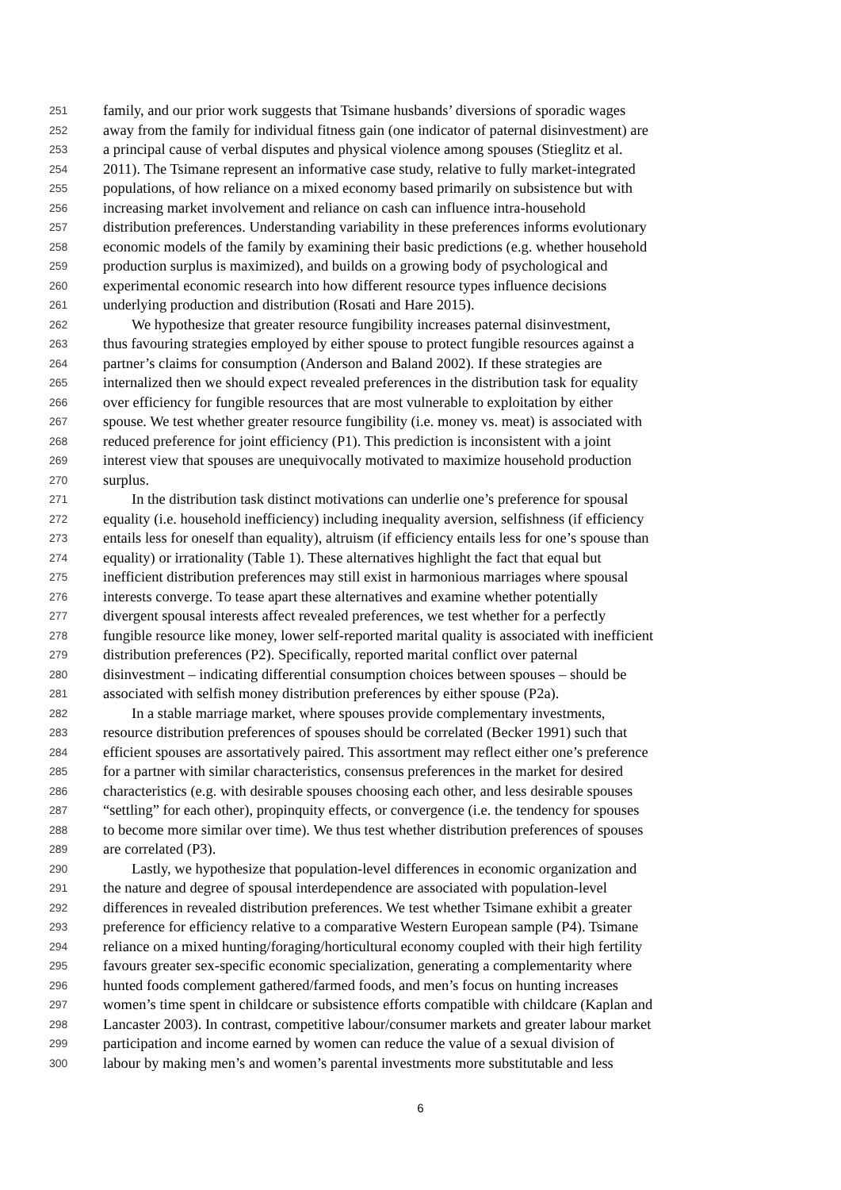251 family, and our prior work suggests that Tsimane husbands’ diversions of sporadic wages
252 away from the family for individual fitness gain (one indicator of paternal disinvestment) are
253 a principal cause of verbal disputes and physical violence among spouses (Stieglitz et al.
254 2011). The Tsimane represent an informative case study, relative to fully market-integrated
255 populations, of how reliance on a mixed economy based primarily on subsistence but with
256 increasing market involvement and reliance on cash can influence intra-household
257 distribution preferences. Understanding variability in these preferences informs evolutionary
258 economic models of the family by examining their basic predictions (e.g. whether household
259 production surplus is maximized), and builds on a growing body of psychological and
260 experimental economic research into how different resource types influence decisions
261 underlying production and distribution (Rosati and Hare 2015).
262 We hypothesize that greater resource fungibility increases paternal disinvestment,
263 thus favouring strategies employed by either spouse to protect fungible resources against a
264 partner’s claims for consumption (Anderson and Baland 2002). If these strategies are
265 internalized then we should expect revealed preferences in the distribution task for equality
266 over efficiency for fungible resources that are most vulnerable to exploitation by either
267 spouse. We test whether greater resource fungibility (i.e. money vs. meat) is associated with
268 reduced preference for joint efficiency (P1). This prediction is inconsistent with a joint
269 interest view that spouses are unequivocally motivated to maximize household production
270 surplus.
271 In the distribution task distinct motivations can underlie one’s preference for spousal
272 equality (i.e. household inefficiency) including inequality aversion, selfishness (if efficiency
273 entails less for oneself than equality), altruism (if efficiency entails less for one’s spouse than
274 equality) or irrationality (Table 1). These alternatives highlight the fact that equal but
275 inefficient distribution preferences may still exist in harmonious marriages where spousal
276 interests converge. To tease apart these alternatives and examine whether potentially
277 divergent spousal interests affect revealed preferences, we test whether for a perfectly
278 fungible resource like money, lower self-reported marital quality is associated with inefficient
279 distribution preferences (P2). Specifically, reported marital conflict over paternal
280 disinvestment – indicating differential consumption choices between spouses – should be
281 associated with selfish money distribution preferences by either spouse (P2a).
282 In a stable marriage market, where spouses provide complementary investments,
283 resource distribution preferences of spouses should be correlated (Becker 1991) such that
284 efficient spouses are assortatively paired. This assortment may reflect either one’s preference
285 for a partner with similar characteristics, consensus preferences in the market for desired
286 characteristics (e.g. with desirable spouses choosing each other, and less desirable spouses
287 “settling” for each other), propinquity effects, or convergence (i.e. the tendency for spouses
288 to become more similar over time). We thus test whether distribution preferences of spouses
289 are correlated (P3).
290 Lastly, we hypothesize that population-level differences in economic organization and
291 the nature and degree of spousal interdependence are associated with population-level
292 differences in revealed distribution preferences. We test whether Tsimane exhibit a greater
293 preference for efficiency relative to a comparative Western European sample (P4). Tsimane
294 reliance on a mixed hunting/foraging/horticultural economy coupled with their high fertility
295 favours greater sex-specific economic specialization, generating a complementarity where
296 hunted foods complement gathered/farmed foods, and men’s focus on hunting increases
297 women’s time spent in childcare or subsistence efforts compatible with childcare (Kaplan and
298 Lancaster 2003). In contrast, competitive labour/consumer markets and greater labour market
299 participation and income earned by women can reduce the value of a sexual division of
300 labour by making men’s and women’s parental investments more substitutable and less
6